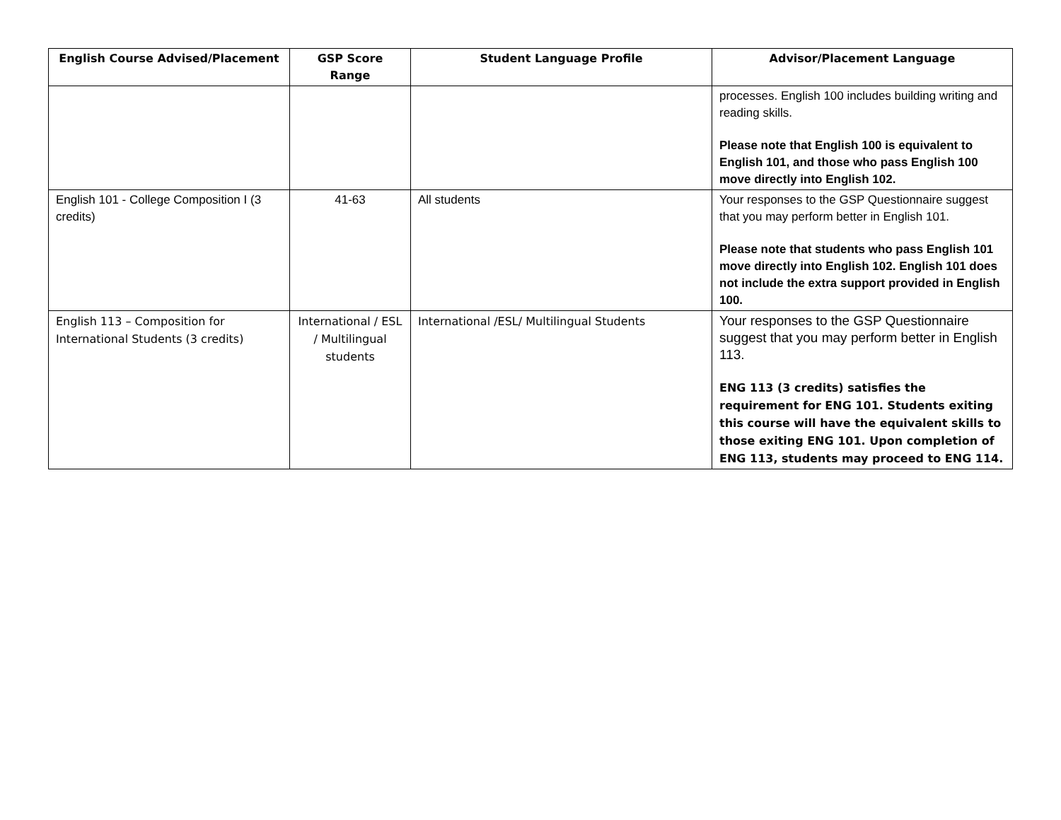| English Course Advised/Placement | GSP Score Range | Student Language Profile | Advisor/Placement Language |
| --- | --- | --- | --- |
| | | | processes. English 100 includes building writing and reading skills. Please note that English 100 is equivalent to English 101, and those who pass English 100 move directly into English 102. |
| English 101 - College Composition I (3 credits) | 41-63 | All students | Your responses to the GSP Questionnaire suggest that you may perform better in English 101. Please note that students who pass English 101 move directly into English 102. English 101 does not include the extra support provided in English 100. |
| English 113 – Composition for International Students (3 credits) | International / ESL / Multilingual students | International /ESL/ Multilingual Students | Your responses to the GSP Questionnaire suggest that you may perform better in English 113. ENG 113 (3 credits) satisfies the requirement for ENG 101. Students exiting this course will have the equivalent skills to those exiting ENG 101. Upon completion of ENG 113, students may proceed to ENG 114. |